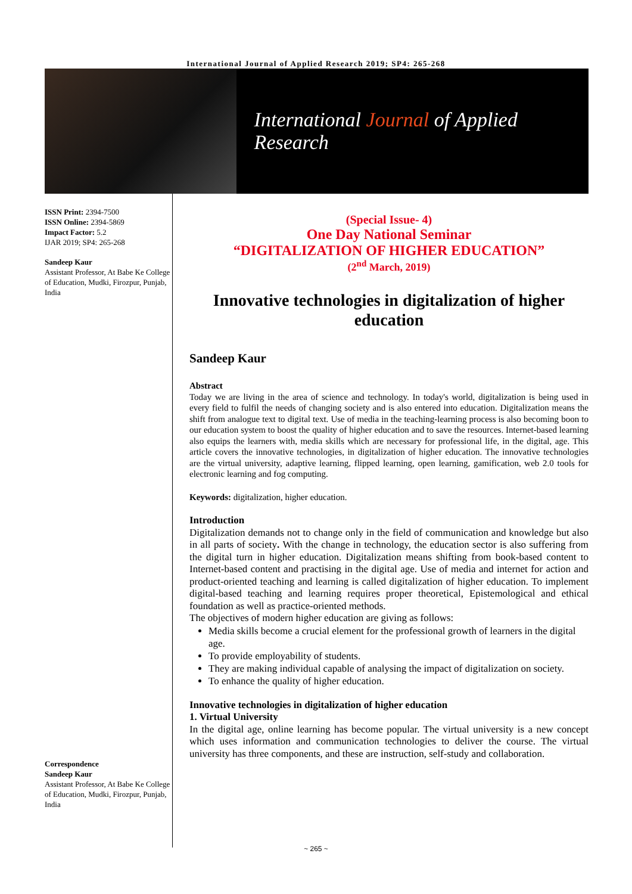International Journal of Applied Research 2019; SP4: 265-268
International Journal of Applied Research
ISSN Print: 2394-7500
ISSN Online: 2394-5869
Impact Factor: 5.2
IJAR 2019; SP4: 265-268
Sandeep Kaur
Assistant Professor, At Babe Ke College of Education, Mudki, Firozpur, Punjab, India
Correspondence
Sandeep Kaur
Assistant Professor, At Babe Ke College of Education, Mudki, Firozpur, Punjab, India
(Special Issue- 4)
One Day National Seminar
“DIGITALIZATION OF HIGHER EDUCATION”
(2<sup>nd</sup> March, 2019)
Innovative technologies in digitalization of higher education
Sandeep Kaur
Abstract
Today we are living in the area of science and technology. In today's world, digitalization is being used in every field to fulfil the needs of changing society and is also entered into education. Digitalization means the shift from analogue text to digital text. Use of media in the teaching-learning process is also becoming boon to our education system to boost the quality of higher education and to save the resources. Internet-based learning also equips the learners with, media skills which are necessary for professional life, in the digital, age. This article covers the innovative technologies, in digitalization of higher education. The innovative technologies are the virtual university, adaptive learning, flipped learning, open learning, gamification, web 2.0 tools for electronic learning and fog computing.
Keywords: digitalization, higher education.
Introduction
Digitalization demands not to change only in the field of communication and knowledge but also in all parts of society. With the change in technology, the education sector is also suffering from the digital turn in higher education. Digitalization means shifting from book-based content to Internet-based content and practising in the digital age. Use of media and internet for action and product-oriented teaching and learning is called digitalization of higher education. To implement digital-based teaching and learning requires proper theoretical, Epistemological and ethical foundation as well as practice-oriented methods.
The objectives of modern higher education are giving as follows:
Media skills become a crucial element for the professional growth of learners in the digital age.
To provide employability of students.
They are making individual capable of analysing the impact of digitalization on society.
To enhance the quality of higher education.
Innovative technologies in digitalization of higher education
1. Virtual University
In the digital age, online learning has become popular. The virtual university is a new concept which uses information and communication technologies to deliver the course. The virtual university has three components, and these are instruction, self-study and collaboration.
~ 265 ~